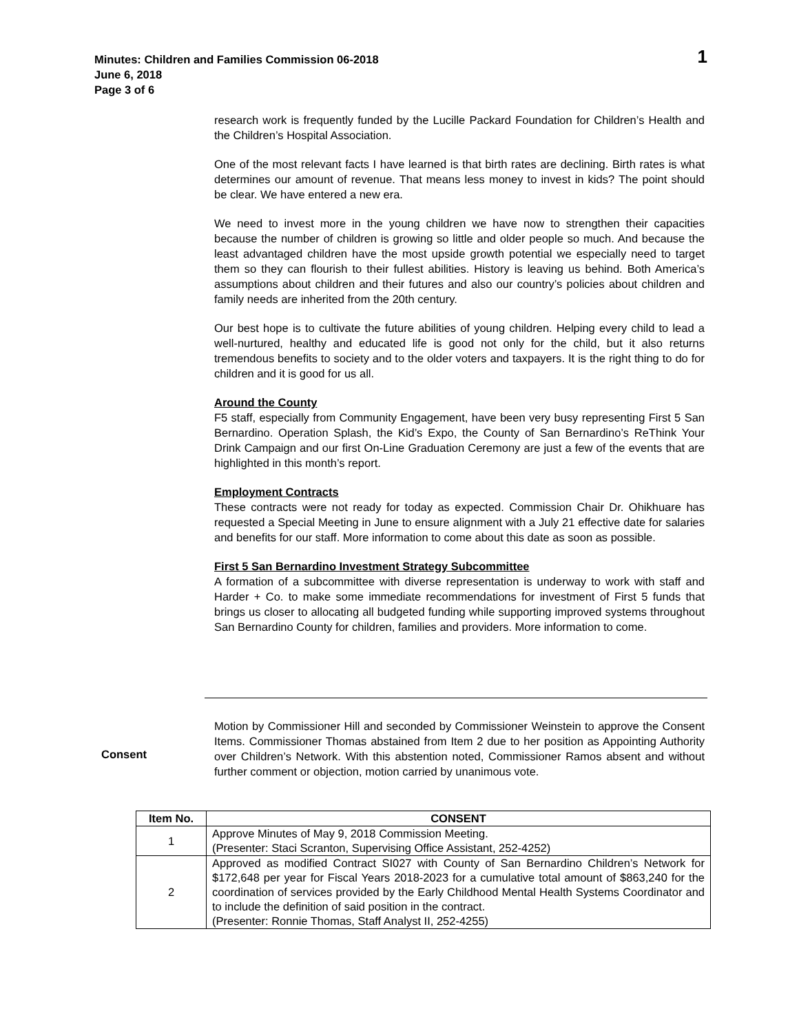Minutes: Children and Families Commission 06-2018
June 6, 2018
Page 3 of 6
1
research work is frequently funded by the Lucille Packard Foundation for Children’s Health and the Children’s Hospital Association.
One of the most relevant facts I have learned is that birth rates are declining. Birth rates is what determines our amount of revenue. That means less money to invest in kids? The point should be clear. We have entered a new era.
We need to invest more in the young children we have now to strengthen their capacities because the number of children is growing so little and older people so much. And because the least advantaged children have the most upside growth potential we especially need to target them so they can flourish to their fullest abilities. History is leaving us behind. Both America’s assumptions about children and their futures and also our country’s policies about children and family needs are inherited from the 20th century.
Our best hope is to cultivate the future abilities of young children. Helping every child to lead a well-nurtured, healthy and educated life is good not only for the child, but it also returns tremendous benefits to society and to the older voters and taxpayers. It is the right thing to do for children and it is good for us all.
Around the County
F5 staff, especially from Community Engagement, have been very busy representing First 5 San Bernardino. Operation Splash, the Kid’s Expo, the County of San Bernardino’s ReThink Your Drink Campaign and our first On-Line Graduation Ceremony are just a few of the events that are highlighted in this month’s report.
Employment Contracts
These contracts were not ready for today as expected. Commission Chair Dr. Ohikhuare has requested a Special Meeting in June to ensure alignment with a July 21 effective date for salaries and benefits for our staff. More information to come about this date as soon as possible.
First 5 San Bernardino Investment Strategy Subcommittee
A formation of a subcommittee with diverse representation is underway to work with staff and Harder + Co. to make some immediate recommendations for investment of First 5 funds that brings us closer to allocating all budgeted funding while supporting improved systems throughout San Bernardino County for children, families and providers. More information to come.
Consent
Motion by Commissioner Hill and seconded by Commissioner Weinstein to approve the Consent Items. Commissioner Thomas abstained from Item 2 due to her position as Appointing Authority over Children’s Network. With this abstention noted, Commissioner Ramos absent and without further comment or objection, motion carried by unanimous vote.
| Item No. | CONSENT |
| --- | --- |
| 1 | Approve Minutes of May 9, 2018 Commission Meeting. (Presenter: Staci Scranton, Supervising Office Assistant, 252-4252) |
| 2 | Approved as modified Contract SI027 with County of San Bernardino Children’s Network for $172,648 per year for Fiscal Years 2018-2023 for a cumulative total amount of $863,240 for the coordination of services provided by the Early Childhood Mental Health Systems Coordinator and to include the definition of said position in the contract. (Presenter: Ronnie Thomas, Staff Analyst II, 252-4255) |